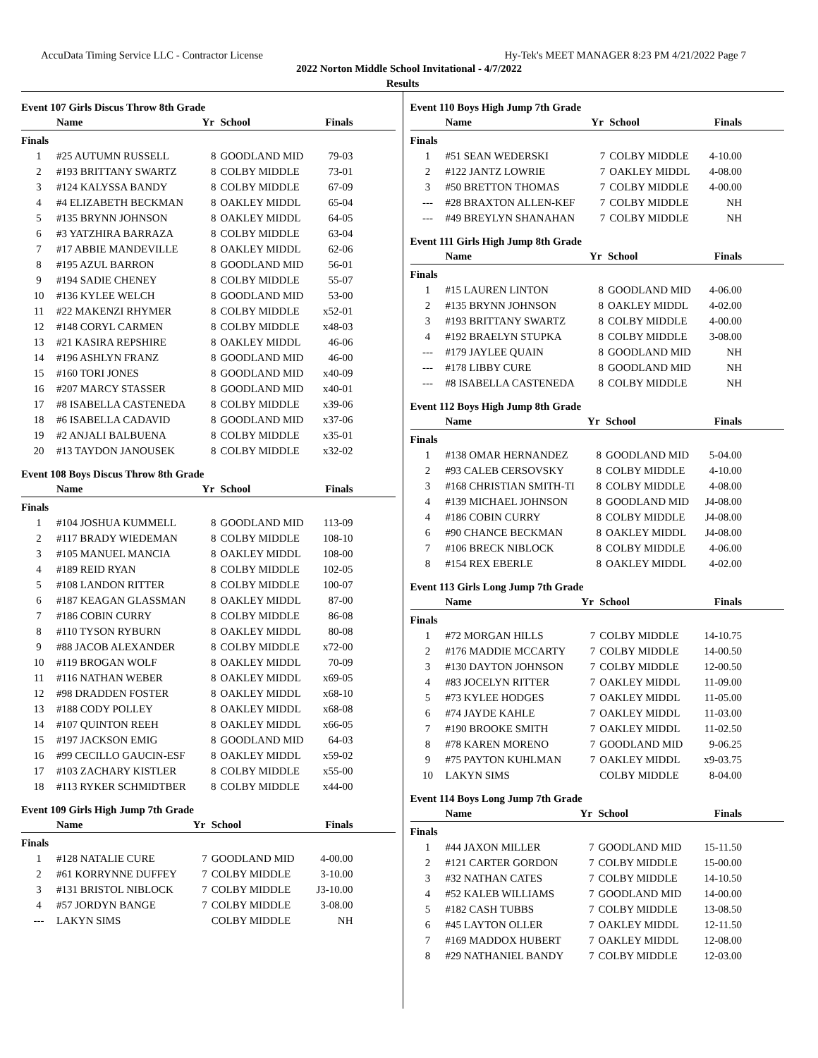AccuData Timing Service LLC - Contractor License Hy-Tek's MEET MANAGER 8:23 PM 4/21/2022 Page 7
2022 Norton Middle School Invitational - 4/7/2022
Results
Event 107 Girls Discus Throw 8th Grade
| | Name | Yr | School | Finals |
| --- | --- | --- | --- | --- |
| Finals | | | | |
| 1 | #25 AUTUMN RUSSELL | 8 | GOODLAND MID | 79-03 |
| 2 | #193 BRITTANY SWARTZ | 8 | COLBY MIDDLE | 73-01 |
| 3 | #124 KALYSSA BANDY | 8 | COLBY MIDDLE | 67-09 |
| 4 | #4 ELIZABETH BECKMAN | 8 | OAKLEY MIDDL | 65-04 |
| 5 | #135 BRYNN JOHNSON | 8 | OAKLEY MIDDL | 64-05 |
| 6 | #3 YATZHIRA BARRAZA | 8 | COLBY MIDDLE | 63-04 |
| 7 | #17 ABBIE MANDEVILLE | 8 | OAKLEY MIDDL | 62-06 |
| 8 | #195 AZUL BARRON | 8 | GOODLAND MID | 56-01 |
| 9 | #194 SADIE CHENEY | 8 | COLBY MIDDLE | 55-07 |
| 10 | #136 KYLEE WELCH | 8 | GOODLAND MID | 53-00 |
| 11 | #22 MAKENZI RHYMER | 8 | COLBY MIDDLE | x52-01 |
| 12 | #148 CORYL CARMEN | 8 | COLBY MIDDLE | x48-03 |
| 13 | #21 KASIRA REPSHIRE | 8 | OAKLEY MIDDL | 46-06 |
| 14 | #196 ASHLYN FRANZ | 8 | GOODLAND MID | 46-00 |
| 15 | #160 TORI JONES | 8 | GOODLAND MID | x40-09 |
| 16 | #207 MARCY STASSER | 8 | GOODLAND MID | x40-01 |
| 17 | #8 ISABELLA CASTENEDA | 8 | COLBY MIDDLE | x39-06 |
| 18 | #6 ISABELLA CADAVID | 8 | GOODLAND MID | x37-06 |
| 19 | #2 ANJALI BALBUENA | 8 | COLBY MIDDLE | x35-01 |
| 20 | #13 TAYDON JANOUSEK | 8 | COLBY MIDDLE | x32-02 |
Event 108 Boys Discus Throw 8th Grade
| | Name | Yr | School | Finals |
| --- | --- | --- | --- | --- |
| Finals | | | | |
| 1 | #104 JOSHUA KUMMELL | 8 | GOODLAND MID | 113-09 |
| 2 | #117 BRADY WIEDEMAN | 8 | COLBY MIDDLE | 108-10 |
| 3 | #105 MANUEL MANCIA | 8 | OAKLEY MIDDL | 108-00 |
| 4 | #189 REID RYAN | 8 | COLBY MIDDLE | 102-05 |
| 5 | #108 LANDON RITTER | 8 | COLBY MIDDLE | 100-07 |
| 6 | #187 KEAGAN GLASSMAN | 8 | OAKLEY MIDDL | 87-00 |
| 7 | #186 COBIN CURRY | 8 | COLBY MIDDLE | 86-08 |
| 8 | #110 TYSON RYBURN | 8 | OAKLEY MIDDL | 80-08 |
| 9 | #88 JACOB ALEXANDER | 8 | COLBY MIDDLE | x72-00 |
| 10 | #119 BROGAN WOLF | 8 | OAKLEY MIDDL | 70-09 |
| 11 | #116 NATHAN WEBER | 8 | OAKLEY MIDDL | x69-05 |
| 12 | #98 DRADDEN FOSTER | 8 | OAKLEY MIDDL | x68-10 |
| 13 | #188 CODY POLLEY | 8 | OAKLEY MIDDL | x68-08 |
| 14 | #107 QUINTON REEH | 8 | OAKLEY MIDDL | x66-05 |
| 15 | #197 JACKSON EMIG | 8 | GOODLAND MID | 64-03 |
| 16 | #99 CECILLO GAUCIN-ESF | 8 | OAKLEY MIDDL | x59-02 |
| 17 | #103 ZACHARY KISTLER | 8 | COLBY MIDDLE | x55-00 |
| 18 | #113 RYKER SCHMIDTBER | 8 | COLBY MIDDLE | x44-00 |
Event 109 Girls High Jump 7th Grade
| | Name | Yr | School | Finals |
| --- | --- | --- | --- | --- |
| Finals | | | | |
| 1 | #128 NATALIE CURE | 7 | GOODLAND MID | 4-00.00 |
| 2 | #61 KORRYNNE DUFFEY | 7 | COLBY MIDDLE | 3-10.00 |
| 3 | #131 BRISTOL NIBLOCK | 7 | COLBY MIDDLE | J3-10.00 |
| 4 | #57 JORDYN BANGE | 7 | COLBY MIDDLE | 3-08.00 |
| --- | LAKYN SIMS | | COLBY MIDDLE | NH |
Event 110 Boys High Jump 7th Grade
| | Name | Yr | School | Finals |
| --- | --- | --- | --- | --- |
| Finals | | | | |
| 1 | #51 SEAN WEDERSKI | 7 | COLBY MIDDLE | 4-10.00 |
| 2 | #122 JANTZ LOWRIE | 7 | OAKLEY MIDDL | 4-08.00 |
| 3 | #50 BRETTON THOMAS | 7 | COLBY MIDDLE | 4-00.00 |
| --- | #28 BRAXTON ALLEN-KEF | 7 | COLBY MIDDLE | NH |
| --- | #49 BREYLYN SHANAHAN | 7 | COLBY MIDDLE | NH |
Event 111 Girls High Jump 8th Grade
| | Name | Yr | School | Finals |
| --- | --- | --- | --- | --- |
| Finals | | | | |
| 1 | #15 LAUREN LINTON | 8 | GOODLAND MID | 4-06.00 |
| 2 | #135 BRYNN JOHNSON | 8 | OAKLEY MIDDL | 4-02.00 |
| 3 | #193 BRITTANY SWARTZ | 8 | COLBY MIDDLE | 4-00.00 |
| 4 | #192 BRAELYN STUPKA | 8 | COLBY MIDDLE | 3-08.00 |
| --- | #179 JAYLEE QUAIN | 8 | GOODLAND MID | NH |
| --- | #178 LIBBY CURE | 8 | GOODLAND MID | NH |
| --- | #8 ISABELLA CASTENEDA | 8 | COLBY MIDDLE | NH |
Event 112 Boys High Jump 8th Grade
| | Name | Yr | School | Finals |
| --- | --- | --- | --- | --- |
| Finals | | | | |
| 1 | #138 OMAR HERNANDEZ | 8 | GOODLAND MID | 5-04.00 |
| 2 | #93 CALEB CERSOVSKY | 8 | COLBY MIDDLE | 4-10.00 |
| 3 | #168 CHRISTIAN SMITH-TI | 8 | COLBY MIDDLE | 4-08.00 |
| 4 | #139 MICHAEL JOHNSON | 8 | GOODLAND MID | J4-08.00 |
| 4 | #186 COBIN CURRY | 8 | COLBY MIDDLE | J4-08.00 |
| 6 | #90 CHANCE BECKMAN | 8 | OAKLEY MIDDL | J4-08.00 |
| 7 | #106 BRECK NIBLOCK | 8 | COLBY MIDDLE | 4-06.00 |
| 8 | #154 REX EBERLE | 8 | OAKLEY MIDDL | 4-02.00 |
Event 113 Girls Long Jump 7th Grade
| | Name | Yr | School | Finals |
| --- | --- | --- | --- | --- |
| Finals | | | | |
| 1 | #72 MORGAN HILLS | 7 | COLBY MIDDLE | 14-10.75 |
| 2 | #176 MADDIE MCCARTY | 7 | COLBY MIDDLE | 14-00.50 |
| 3 | #130 DAYTON JOHNSON | 7 | COLBY MIDDLE | 12-00.50 |
| 4 | #83 JOCELYN RITTER | 7 | OAKLEY MIDDL | 11-09.00 |
| 5 | #73 KYLEE HODGES | 7 | OAKLEY MIDDL | 11-05.00 |
| 6 | #74 JAYDE KAHLE | 7 | OAKLEY MIDDL | 11-03.00 |
| 7 | #190 BROOKE SMITH | 7 | OAKLEY MIDDL | 11-02.50 |
| 8 | #78 KAREN MORENO | 7 | GOODLAND MID | 9-06.25 |
| 9 | #75 PAYTON KUHLMAN | 7 | OAKLEY MIDDL | x9-03.75 |
| 10 | LAKYN SIMS | | COLBY MIDDLE | 8-04.00 |
Event 114 Boys Long Jump 7th Grade
| | Name | Yr | School | Finals |
| --- | --- | --- | --- | --- |
| Finals | | | | |
| 1 | #44 JAXON MILLER | 7 | GOODLAND MID | 15-11.50 |
| 2 | #121 CARTER GORDON | 7 | COLBY MIDDLE | 15-00.00 |
| 3 | #32 NATHAN CATES | 7 | COLBY MIDDLE | 14-10.50 |
| 4 | #52 KALEB WILLIAMS | 7 | GOODLAND MID | 14-00.00 |
| 5 | #182 CASH TUBBS | 7 | COLBY MIDDLE | 13-08.50 |
| 6 | #45 LAYTON OLLER | 7 | OAKLEY MIDDL | 12-11.50 |
| 7 | #169 MADDOX HUBERT | 7 | OAKLEY MIDDL | 12-08.00 |
| 8 | #29 NATHANIEL BANDY | 7 | COLBY MIDDLE | 12-03.00 |